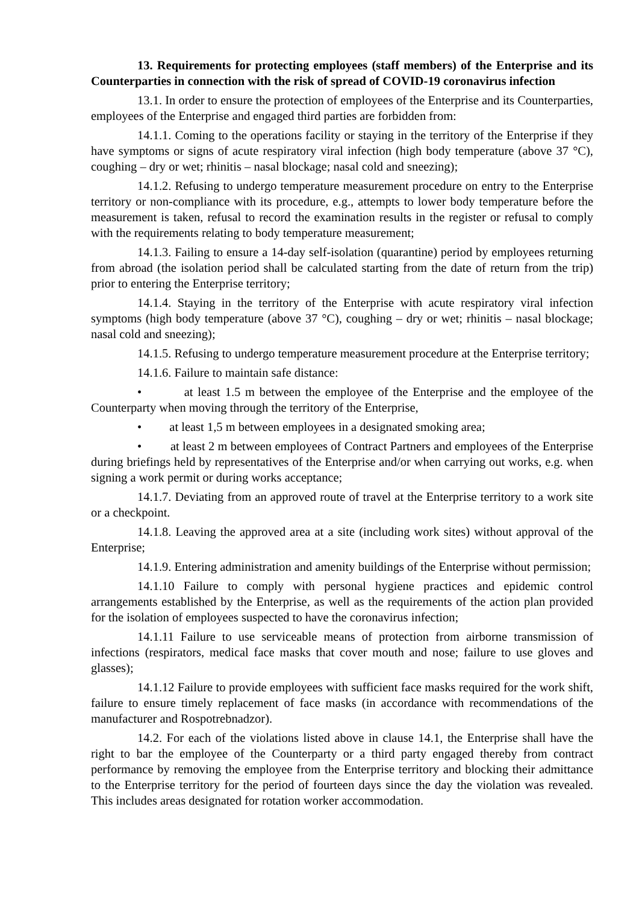13. Requirements for protecting employees (staff members) of the Enterprise and its Counterparties in connection with the risk of spread of COVID-19 coronavirus infection
13.1. In order to ensure the protection of employees of the Enterprise and its Counterparties, employees of the Enterprise and engaged third parties are forbidden from:
14.1.1. Coming to the operations facility or staying in the territory of the Enterprise if they have symptoms or signs of acute respiratory viral infection (high body temperature (above 37 °C), coughing – dry or wet; rhinitis – nasal blockage; nasal cold and sneezing);
14.1.2. Refusing to undergo temperature measurement procedure on entry to the Enterprise territory or non-compliance with its procedure, e.g., attempts to lower body temperature before the measurement is taken, refusal to record the examination results in the register or refusal to comply with the requirements relating to body temperature measurement;
14.1.3. Failing to ensure a 14-day self-isolation (quarantine) period by employees returning from abroad (the isolation period shall be calculated starting from the date of return from the trip) prior to entering the Enterprise territory;
14.1.4. Staying in the territory of the Enterprise with acute respiratory viral infection symptoms (high body temperature (above 37 °C), coughing – dry or wet; rhinitis – nasal blockage; nasal cold and sneezing);
14.1.5. Refusing to undergo temperature measurement procedure at the Enterprise territory;
14.1.6. Failure to maintain safe distance:
• at least 1.5 m between the employee of the Enterprise and the employee of the Counterparty when moving through the territory of the Enterprise,
• at least 1,5 m between employees in a designated smoking area;
• at least 2 m between employees of Contract Partners and employees of the Enterprise during briefings held by representatives of the Enterprise and/or when carrying out works, e.g. when signing a work permit or during works acceptance;
14.1.7. Deviating from an approved route of travel at the Enterprise territory to a work site or a checkpoint.
14.1.8. Leaving the approved area at a site (including work sites) without approval of the Enterprise;
14.1.9. Entering administration and amenity buildings of the Enterprise without permission;
14.1.10 Failure to comply with personal hygiene practices and epidemic control arrangements established by the Enterprise, as well as the requirements of the action plan provided for the isolation of employees suspected to have the coronavirus infection;
14.1.11 Failure to use serviceable means of protection from airborne transmission of infections (respirators, medical face masks that cover mouth and nose; failure to use gloves and glasses);
14.1.12 Failure to provide employees with sufficient face masks required for the work shift, failure to ensure timely replacement of face masks (in accordance with recommendations of the manufacturer and Rospotrebnadzor).
14.2. For each of the violations listed above in clause 14.1, the Enterprise shall have the right to bar the employee of the Counterparty or a third party engaged thereby from contract performance by removing the employee from the Enterprise territory and blocking their admittance to the Enterprise territory for the period of fourteen days since the day the violation was revealed. This includes areas designated for rotation worker accommodation.